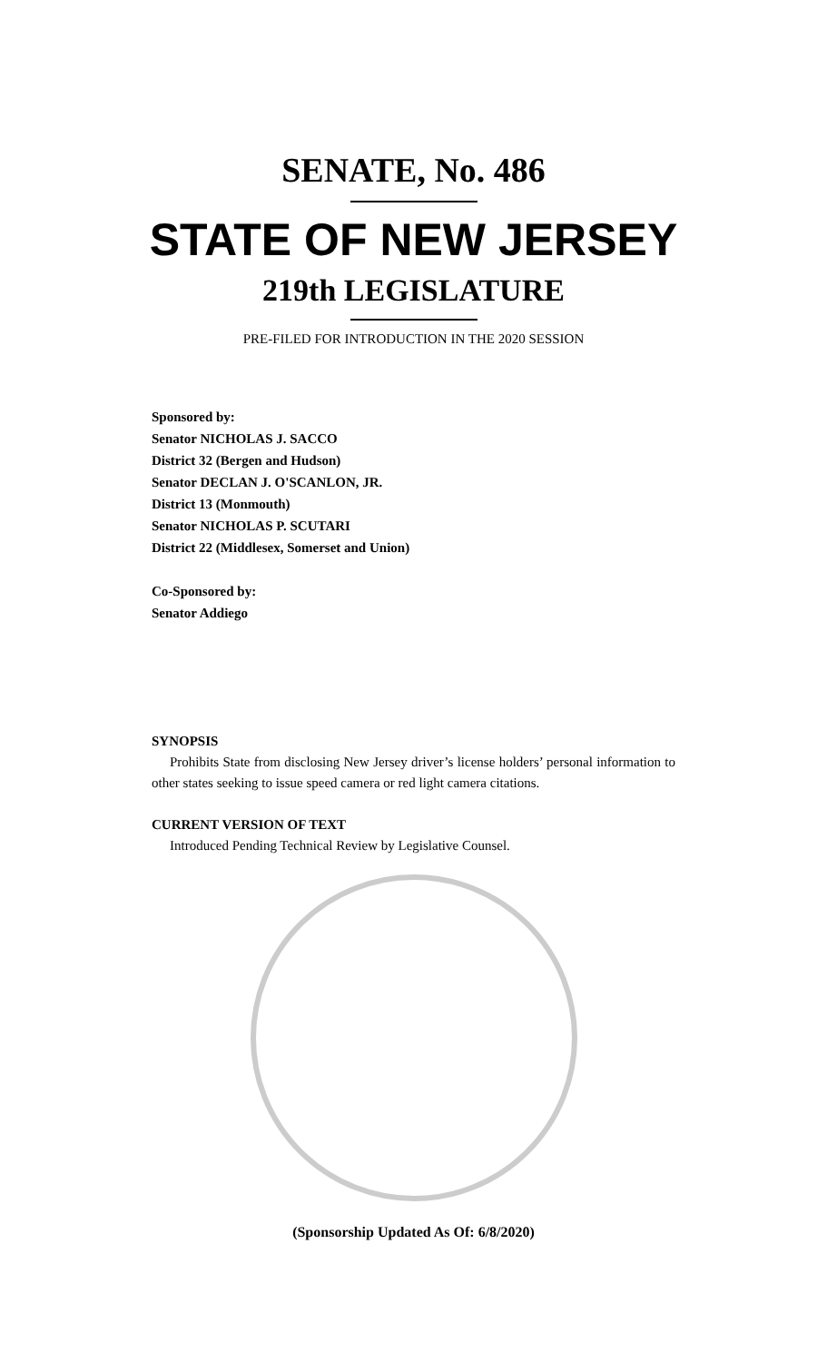SENATE, No. 486
STATE OF NEW JERSEY
219th LEGISLATURE
PRE-FILED FOR INTRODUCTION IN THE 2020 SESSION
Sponsored by:
Senator NICHOLAS J. SACCO
District 32 (Bergen and Hudson)
Senator DECLAN J. O'SCANLON, JR.
District 13 (Monmouth)
Senator NICHOLAS P. SCUTARI
District 22 (Middlesex, Somerset and Union)
Co-Sponsored by:
Senator Addiego
SYNOPSIS
Prohibits State from disclosing New Jersey driver’s license holders’ personal information to other states seeking to issue speed camera or red light camera citations.
CURRENT VERSION OF TEXT
Introduced Pending Technical Review by Legislative Counsel.
(Sponsorship Updated As Of: 6/8/2020)